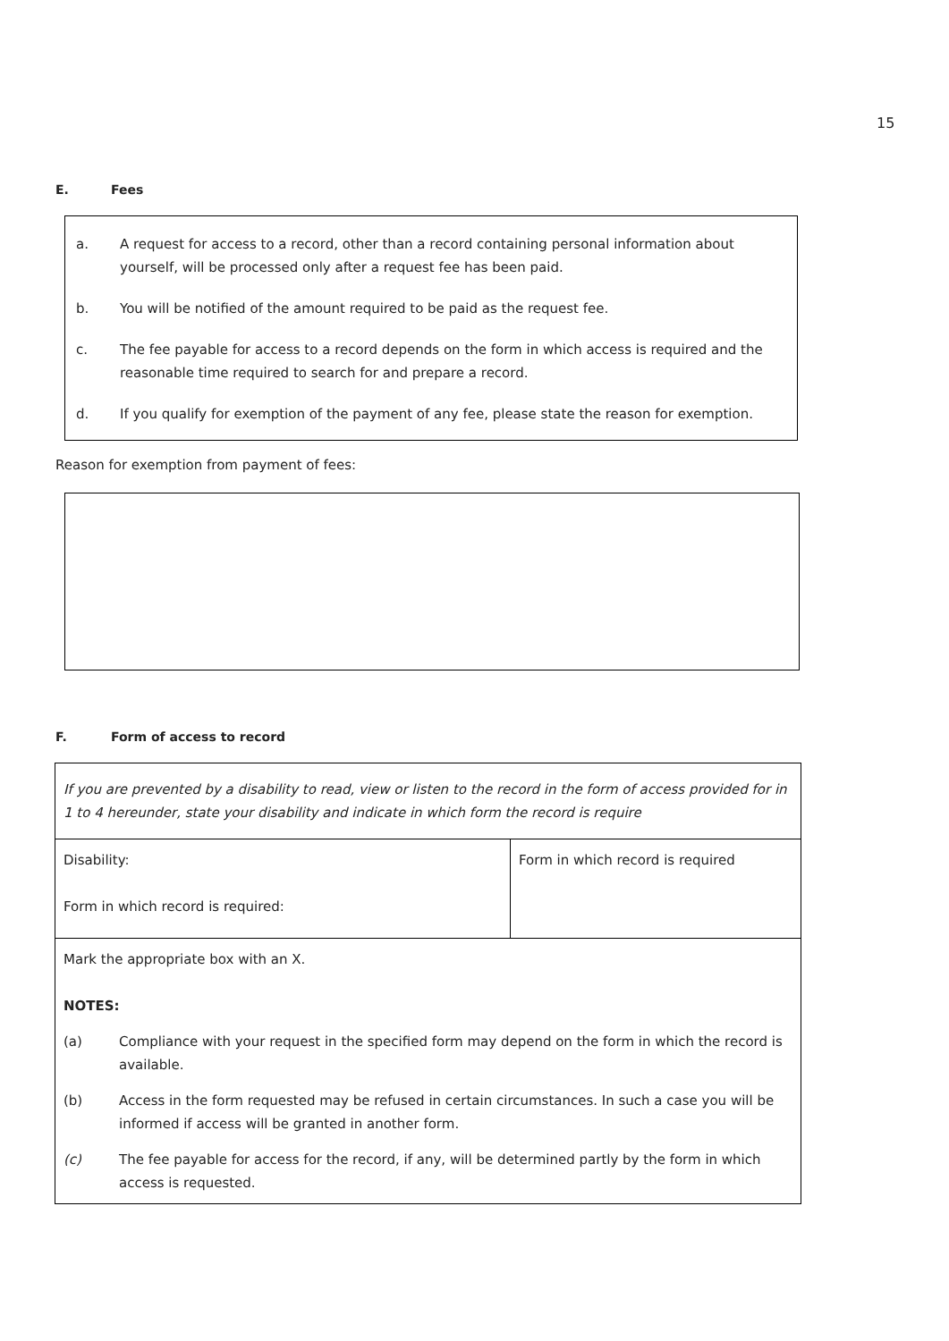15
E. Fees
a. A request for access to a record, other than a record containing personal information about yourself, will be processed only after a request fee has been paid.
b. You will be notified of the amount required to be paid as the request fee.
c. The fee payable for access to a record depends on the form in which access is required and the reasonable time required to search for and prepare a record.
d. If you qualify for exemption of the payment of any fee, please state the reason for exemption.
Reason for exemption from payment of fees:
F. Form of access to record
| If you are prevented by a disability to read, view or listen to the record in the form of access provided for in 1 to 4 hereunder, state your disability and indicate in which form the record is require | |
| Disability: Form in which record is required: | Form in which record is required |
| Mark the appropriate box with an X. NOTES: (a) Compliance with your request in the specified form may depend on the form in which the record is available. (b) Access in the form requested may be refused in certain circumstances. In such a case you will be informed if access will be granted in another form. (c) The fee payable for access for the record, if any, will be determined partly by the form in which access is requested. | |